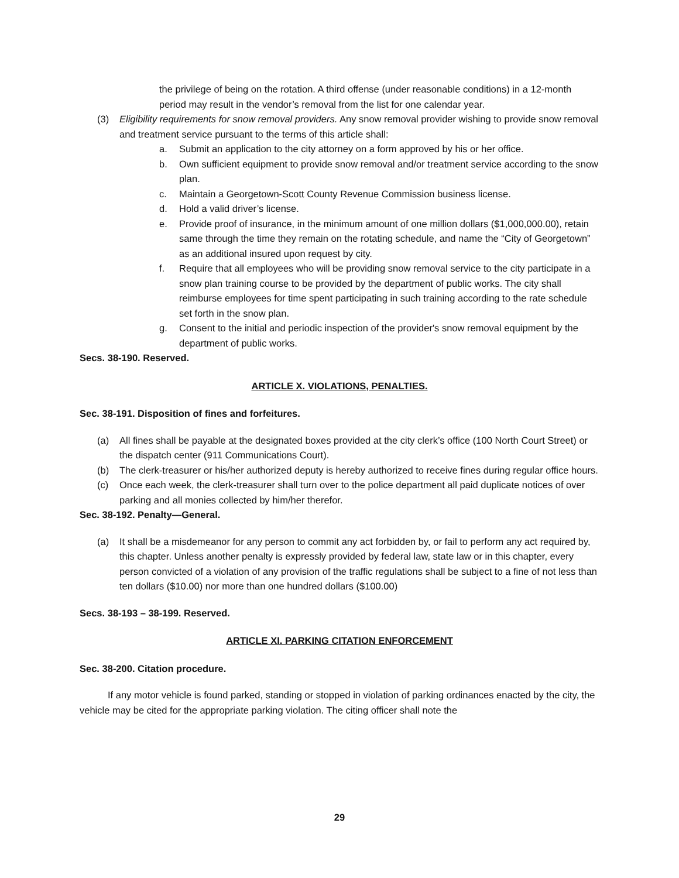the privilege of being on the rotation. A third offense (under reasonable conditions) in a 12-month period may result in the vendor’s removal from the list for one calendar year.
(3) Eligibility requirements for snow removal providers. Any snow removal provider wishing to provide snow removal and treatment service pursuant to the terms of this article shall:
a. Submit an application to the city attorney on a form approved by his or her office.
b. Own sufficient equipment to provide snow removal and/or treatment service according to the snow plan.
c. Maintain a Georgetown-Scott County Revenue Commission business license.
d. Hold a valid driver’s license.
e. Provide proof of insurance, in the minimum amount of one million dollars ($1,000,000.00), retain same through the time they remain on the rotating schedule, and name the “City of Georgetown” as an additional insured upon request by city.
f. Require that all employees who will be providing snow removal service to the city participate in a snow plan training course to be provided by the department of public works. The city shall reimburse employees for time spent participating in such training according to the rate schedule set forth in the snow plan.
g. Consent to the initial and periodic inspection of the provider's snow removal equipment by the department of public works.
Secs. 38-190. Reserved.
ARTICLE X. VIOLATIONS, PENALTIES.
Sec. 38-191. Disposition of fines and forfeitures.
(a) All fines shall be payable at the designated boxes provided at the city clerk’s office (100 North Court Street) or the dispatch center (911 Communications Court).
(b) The clerk-treasurer or his/her authorized deputy is hereby authorized to receive fines during regular office hours.
(c) Once each week, the clerk-treasurer shall turn over to the police department all paid duplicate notices of over parking and all monies collected by him/her therefor.
Sec. 38-192. Penalty—General.
(a) It shall be a misdemeanor for any person to commit any act forbidden by, or fail to perform any act required by, this chapter. Unless another penalty is expressly provided by federal law, state law or in this chapter, every person convicted of a violation of any provision of the traffic regulations shall be subject to a fine of not less than ten dollars ($10.00) nor more than one hundred dollars ($100.00)
Secs. 38-193 – 38-199. Reserved.
ARTICLE XI. PARKING CITATION ENFORCEMENT
Sec. 38-200. Citation procedure.
If any motor vehicle is found parked, standing or stopped in violation of parking ordinances enacted by the city, the vehicle may be cited for the appropriate parking violation. The citing officer shall note the
29